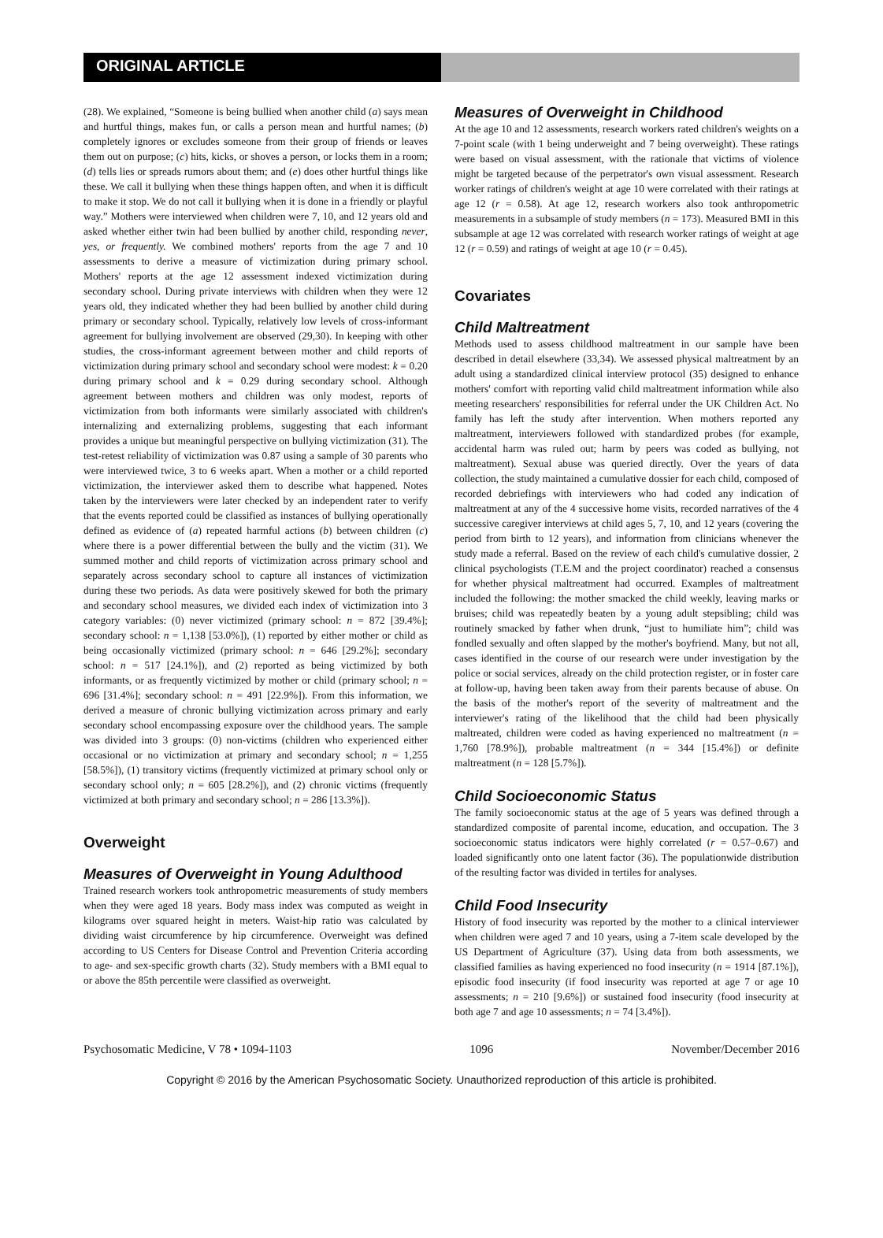ORIGINAL ARTICLE
(28). We explained, “Someone is being bullied when another child (a) says mean and hurtful things, makes fun, or calls a person mean and hurtful names; (b) completely ignores or excludes someone from their group of friends or leaves them out on purpose; (c) hits, kicks, or shoves a person, or locks them in a room; (d) tells lies or spreads rumors about them; and (e) does other hurtful things like these. We call it bullying when these things happen often, and when it is difficult to make it stop. We do not call it bullying when it is done in a friendly or playful way.” Mothers were interviewed when children were 7, 10, and 12 years old and asked whether either twin had been bullied by another child, responding never, yes, or frequently. We combined mothers' reports from the age 7 and 10 assessments to derive a measure of victimization during primary school. Mothers' reports at the age 12 assessment indexed victimization during secondary school. During private interviews with children when they were 12 years old, they indicated whether they had been bullied by another child during primary or secondary school. Typically, relatively low levels of cross-informant agreement for bullying involvement are observed (29,30). In keeping with other studies, the cross-informant agreement between mother and child reports of victimization during primary school and secondary school were modest: k = 0.20 during primary school and k = 0.29 during secondary school. Although agreement between mothers and children was only modest, reports of victimization from both informants were similarly associated with children's internalizing and externalizing problems, suggesting that each informant provides a unique but meaningful perspective on bullying victimization (31). The test-retest reliability of victimization was 0.87 using a sample of 30 parents who were interviewed twice, 3 to 6 weeks apart. When a mother or a child reported victimization, the interviewer asked them to describe what happened. Notes taken by the interviewers were later checked by an independent rater to verify that the events reported could be classified as instances of bullying operationally defined as evidence of (a) repeated harmful actions (b) between children (c) where there is a power differential between the bully and the victim (31). We summed mother and child reports of victimization across primary school and separately across secondary school to capture all instances of victimization during these two periods. As data were positively skewed for both the primary and secondary school measures, we divided each index of victimization into 3 category variables: (0) never victimized (primary school: n = 872 [39.4%]; secondary school: n = 1,138 [53.0%]), (1) reported by either mother or child as being occasionally victimized (primary school: n = 646 [29.2%]; secondary school: n = 517 [24.1%]), and (2) reported as being victimized by both informants, or as frequently victimized by mother or child (primary school; n = 696 [31.4%]; secondary school: n = 491 [22.9%]). From this information, we derived a measure of chronic bullying victimization across primary and early secondary school encompassing exposure over the childhood years. The sample was divided into 3 groups: (0) non-victims (children who experienced either occasional or no victimization at primary and secondary school; n = 1,255 [58.5%]), (1) transitory victims (frequently victimized at primary school only or secondary school only; n = 605 [28.2%]), and (2) chronic victims (frequently victimized at both primary and secondary school; n = 286 [13.3%]).
Overweight
Measures of Overweight in Young Adulthood
Trained research workers took anthropometric measurements of study members when they were aged 18 years. Body mass index was computed as weight in kilograms over squared height in meters. Waist-hip ratio was calculated by dividing waist circumference by hip circumference. Overweight was defined according to US Centers for Disease Control and Prevention Criteria according to age- and sex-specific growth charts (32). Study members with a BMI equal to or above the 85th percentile were classified as overweight.
Measures of Overweight in Childhood
At the age 10 and 12 assessments, research workers rated children's weights on a 7-point scale (with 1 being underweight and 7 being overweight). These ratings were based on visual assessment, with the rationale that victims of violence might be targeted because of the perpetrator's own visual assessment. Research worker ratings of children's weight at age 10 were correlated with their ratings at age 12 (r = 0.58). At age 12, research workers also took anthropometric measurements in a subsample of study members (n = 173). Measured BMI in this subsample at age 12 was correlated with research worker ratings of weight at age 12 (r = 0.59) and ratings of weight at age 10 (r = 0.45).
Covariates
Child Maltreatment
Methods used to assess childhood maltreatment in our sample have been described in detail elsewhere (33,34). We assessed physical maltreatment by an adult using a standardized clinical interview protocol (35) designed to enhance mothers' comfort with reporting valid child maltreatment information while also meeting researchers' responsibilities for referral under the UK Children Act. No family has left the study after intervention. When mothers reported any maltreatment, interviewers followed with standardized probes (for example, accidental harm was ruled out; harm by peers was coded as bullying, not maltreatment). Sexual abuse was queried directly. Over the years of data collection, the study maintained a cumulative dossier for each child, composed of recorded debriefings with interviewers who had coded any indication of maltreatment at any of the 4 successive home visits, recorded narratives of the 4 successive caregiver interviews at child ages 5, 7, 10, and 12 years (covering the period from birth to 12 years), and information from clinicians whenever the study made a referral. Based on the review of each child's cumulative dossier, 2 clinical psychologists (T.E.M and the project coordinator) reached a consensus for whether physical maltreatment had occurred. Examples of maltreatment included the following: the mother smacked the child weekly, leaving marks or bruises; child was repeatedly beaten by a young adult stepsibling; child was routinely smacked by father when drunk, “just to humiliate him”; child was fondled sexually and often slapped by the mother's boyfriend. Many, but not all, cases identified in the course of our research were under investigation by the police or social services, already on the child protection register, or in foster care at follow-up, having been taken away from their parents because of abuse. On the basis of the mother's report of the severity of maltreatment and the interviewer's rating of the likelihood that the child had been physically maltreated, children were coded as having experienced no maltreatment (n = 1,760 [78.9%]), probable maltreatment (n = 344 [15.4%]) or definite maltreatment (n = 128 [5.7%]).
Child Socioeconomic Status
The family socioeconomic status at the age of 5 years was defined through a standardized composite of parental income, education, and occupation. The 3 socioeconomic status indicators were highly correlated (r = 0.57–0.67) and loaded significantly onto one latent factor (36). The populationwide distribution of the resulting factor was divided in tertiles for analyses.
Child Food Insecurity
History of food insecurity was reported by the mother to a clinical interviewer when children were aged 7 and 10 years, using a 7-item scale developed by the US Department of Agriculture (37). Using data from both assessments, we classified families as having experienced no food insecurity (n = 1914 [87.1%]), episodic food insecurity (if food insecurity was reported at age 7 or age 10 assessments; n = 210 [9.6%]) or sustained food insecurity (food insecurity at both age 7 and age 10 assessments; n = 74 [3.4%]).
Psychosomatic Medicine, V 78 • 1094-1103 1096 November/December 2016
Copyright © 2016 by the American Psychosomatic Society. Unauthorized reproduction of this article is prohibited.